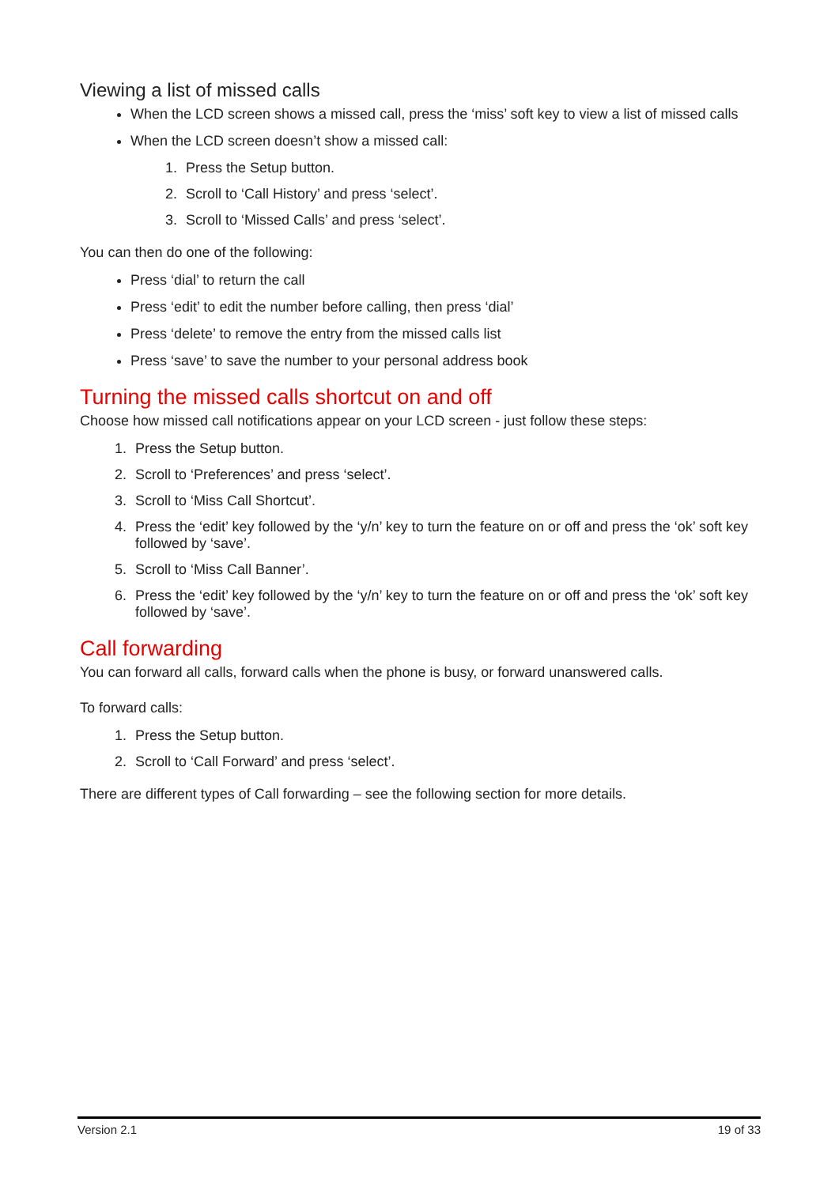Viewing a list of missed calls
When the LCD screen shows a missed call, press the ‘miss’ soft key to view a list of missed calls
When the LCD screen doesn’t show a missed call:
1. Press the Setup button.
2. Scroll to ‘Call History’ and press ‘select’.
3. Scroll to ‘Missed Calls’ and press ‘select’.
You can then do one of the following:
Press ‘dial’ to return the call
Press ‘edit’ to edit the number before calling, then press ‘dial’
Press ‘delete’ to remove the entry from the missed calls list
Press ‘save’ to save the number to your personal address book
Turning the missed calls shortcut on and off
Choose how missed call notifications appear on your LCD screen - just follow these steps:
1. Press the Setup button.
2. Scroll to ‘Preferences’ and press ‘select’.
3. Scroll to ‘Miss Call Shortcut’.
4. Press the ‘edit’ key followed by the ‘y/n’ key to turn the feature on or off and press the ‘ok’ soft key followed by ‘save’.
5. Scroll to ‘Miss Call Banner’.
6. Press the ‘edit’ key followed by the ‘y/n’ key to turn the feature on or off and press the ‘ok’ soft key followed by ‘save’.
Call forwarding
You can forward all calls, forward calls when the phone is busy, or forward unanswered calls.
To forward calls:
1. Press the Setup button.
2. Scroll to ‘Call Forward’ and press ‘select’.
There are different types of Call forwarding – see the following section for more details.
Version 2.1 19 of 33